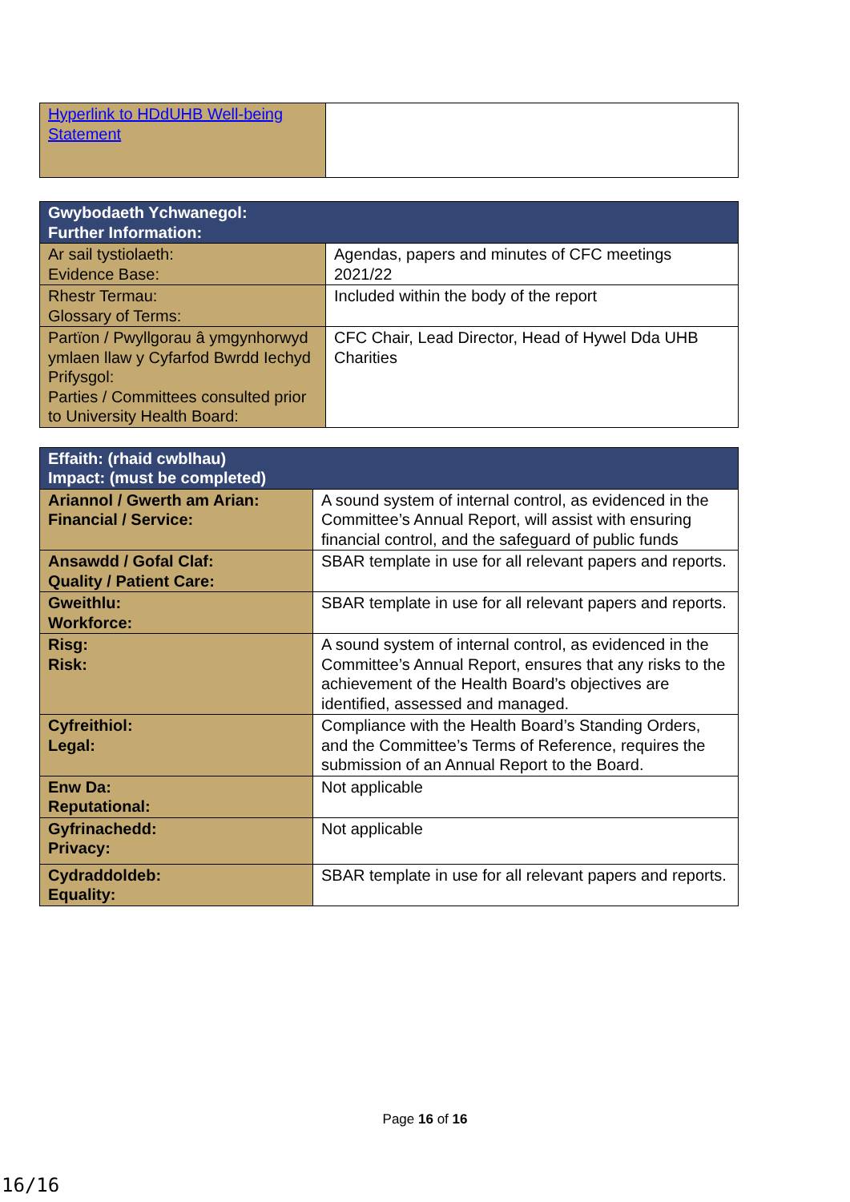| Hyperlink to HDdUHB Well-being Statement | |
| Gwybodaeth Ychwanegol: Further Information: | |
| --- | --- |
| Ar sail tystiolaeth: Evidence Base: | Agendas, papers and minutes of CFC meetings 2021/22 |
| Rhestr Termau: Glossary of Terms: | Included within the body of the report |
| Partïon / Pwyllgorau â ymgynhorwyd ymlaen llaw y Cyfarfod Bwrdd Iechyd Prifysgol: Parties / Committees consulted prior to University Health Board: | CFC Chair, Lead Director, Head of Hywel Dda UHB Charities |
| Effaith: (rhaid cwblhau) Impact: (must be completed) | |
| --- | --- |
| Ariannol / Gwerth am Arian: Financial / Service: | A sound system of internal control, as evidenced in the Committee’s Annual Report, will assist with ensuring financial control, and the safeguard of public funds |
| Ansawdd / Gofal Claf: Quality / Patient Care: | SBAR template in use for all relevant papers and reports. |
| Gweithlu: Workforce: | SBAR template in use for all relevant papers and reports. |
| Risg: Risk: | A sound system of internal control, as evidenced in the Committee’s Annual Report, ensures that any risks to the achievement of the Health Board’s objectives are identified, assessed and managed. |
| Cyfreithiol: Legal: | Compliance with the Health Board’s Standing Orders, and the Committee’s Terms of Reference, requires the submission of an Annual Report to the Board. |
| Enw Da: Reputational: | Not applicable |
| Gyfrinachedd: Privacy: | Not applicable |
| Cydraddoldeb: Equality: | SBAR template in use for all relevant papers and reports. |
Page 16 of 16
16/16